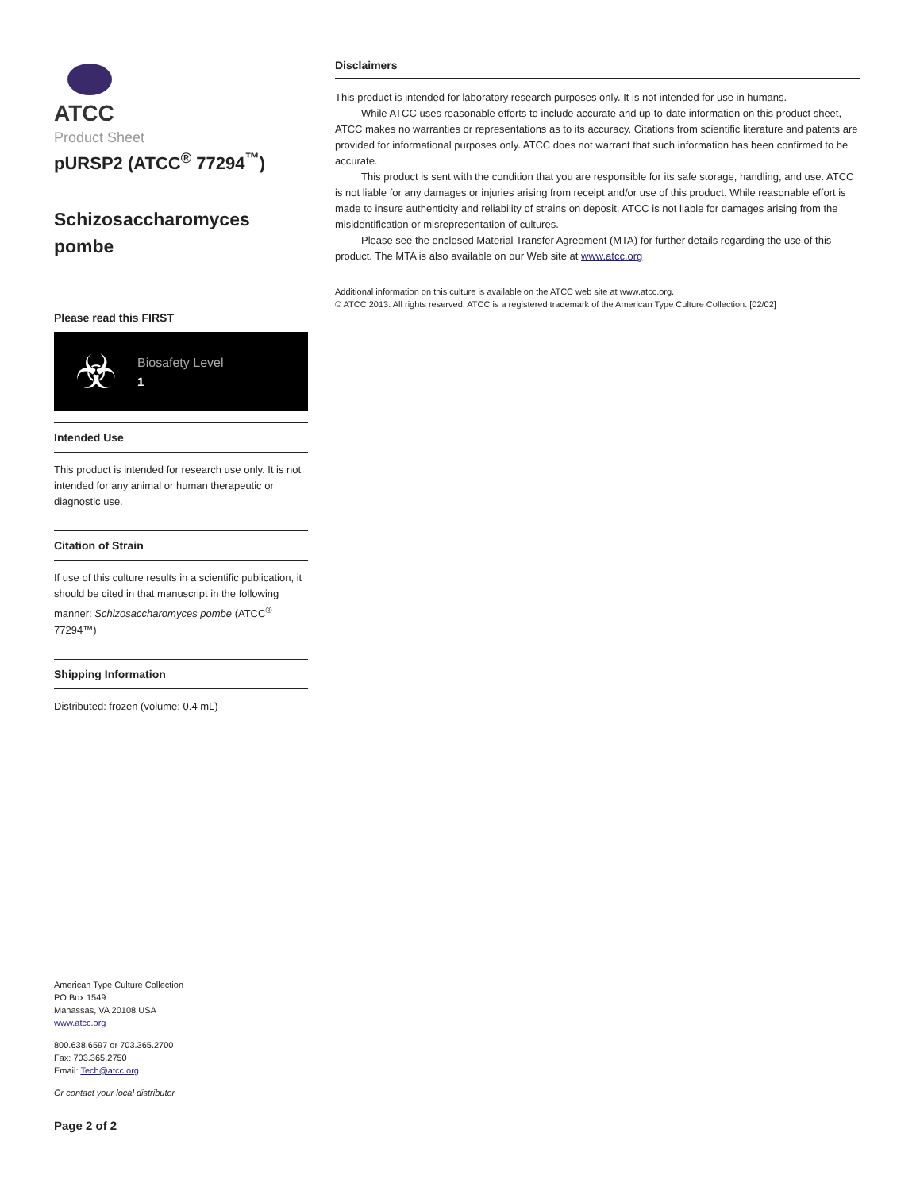ATCC
Product Sheet
pURSP2 (ATCC<sup>®</sup> 77294<sup>™</sup>)
Schizosaccharomyces pombe
Please read this FIRST
☣
Biosafety Level
1
Intended Use
This product is intended for research use only. It is not intended for any animal or human therapeutic or diagnostic use.
Citation of Strain
If use of this culture results in a scientific publication, it should be cited in that manuscript in the following manner: Schizosaccharomyces pombe (ATCC<sup>®</sup> 77294™)
Shipping Information
Distributed: frozen (volume: 0.4 mL)
American Type Culture Collection
PO Box 1549
Manassas, VA 20108 USA
www.atcc.org
800.638.6597 or 703.365.2700
Fax: 703.365.2750
Email: Tech@atcc.org
Or contact your local distributor
Page 2 of 2
Disclaimers
This product is intended for laboratory research purposes only. It is not intended for use in humans.
While ATCC uses reasonable efforts to include accurate and up-to-date information on this product sheet, ATCC makes no warranties or representations as to its accuracy. Citations from scientific literature and patents are provided for informational purposes only. ATCC does not warrant that such information has been confirmed to be accurate.
This product is sent with the condition that you are responsible for its safe storage, handling, and use. ATCC is not liable for any damages or injuries arising from receipt and/or use of this product. While reasonable effort is made to insure authenticity and reliability of strains on deposit, ATCC is not liable for damages arising from the misidentification or misrepresentation of cultures.
Please see the enclosed Material Transfer Agreement (MTA) for further details regarding the use of this product. The MTA is also available on our Web site at www.atcc.org
Additional information on this culture is available on the ATCC web site at www.atcc.org.
© ATCC 2013. All rights reserved. ATCC is a registered trademark of the American Type Culture Collection. [02/02]